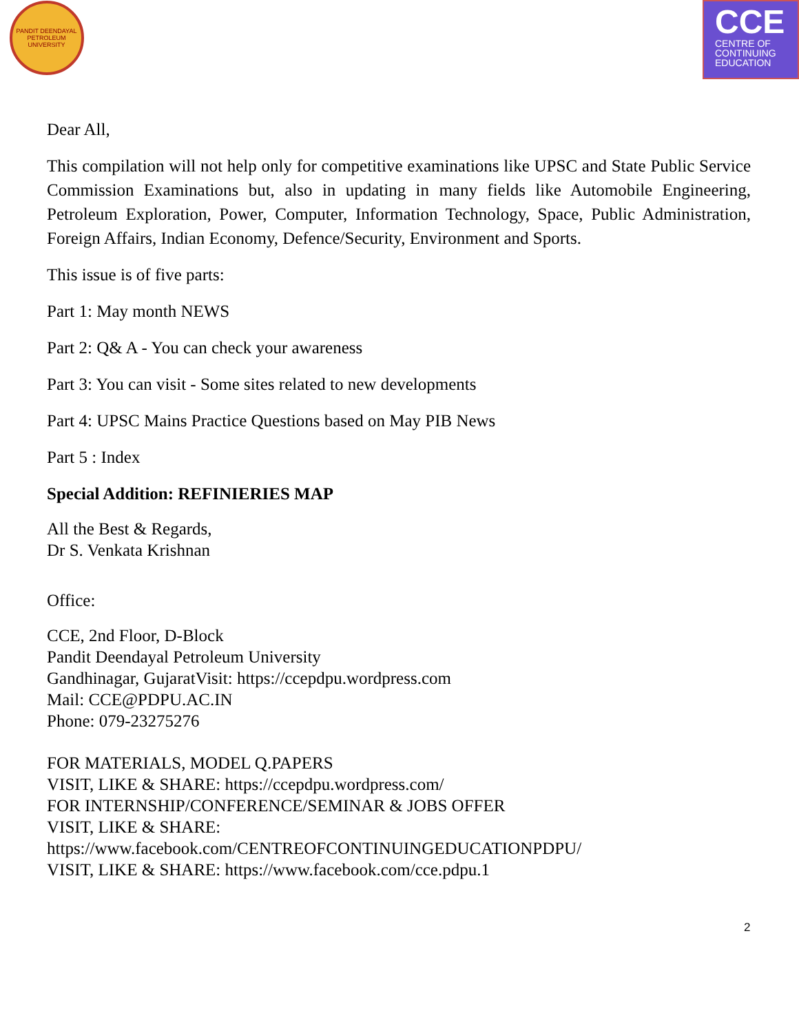PANDIT DEENDAYAL PETROLEUM UNIVERSITY
CCE
CENTRE OF
CONTINUING
EDUCATION
Dear All,
This compilation will not help only for competitive examinations like UPSC and State Public Service Commission Examinations but, also in updating in many fields like Automobile Engineering, Petroleum Exploration, Power, Computer, Information Technology, Space, Public Administration, Foreign Affairs, Indian Economy, Defence/Security, Environment and Sports.
This issue is of five parts:
Part 1: May month NEWS
Part 2: Q& A - You can check your awareness
Part 3: You can visit - Some sites related to new developments
Part 4: UPSC Mains Practice Questions based on May PIB News
Part 5 : Index
Special Addition: REFINIERIES MAP
All the Best & Regards,
Dr S. Venkata Krishnan
Office:
CCE, 2nd Floor, D-Block
Pandit Deendayal Petroleum University
Gandhinagar, GujaratVisit: https://ccepdpu.wordpress.com
Mail: CCE@PDPU.AC.IN
Phone: 079-23275276
FOR MATERIALS, MODEL Q.PAPERS
VISIT, LIKE & SHARE: https://ccepdpu.wordpress.com/
FOR INTERNSHIP/CONFERENCE/SEMINAR & JOBS OFFER
VISIT, LIKE & SHARE:
https://www.facebook.com/CENTREOFCONTINUINGEDUCATIONPDPU/
VISIT, LIKE & SHARE: https://www.facebook.com/cce.pdpu.1
2